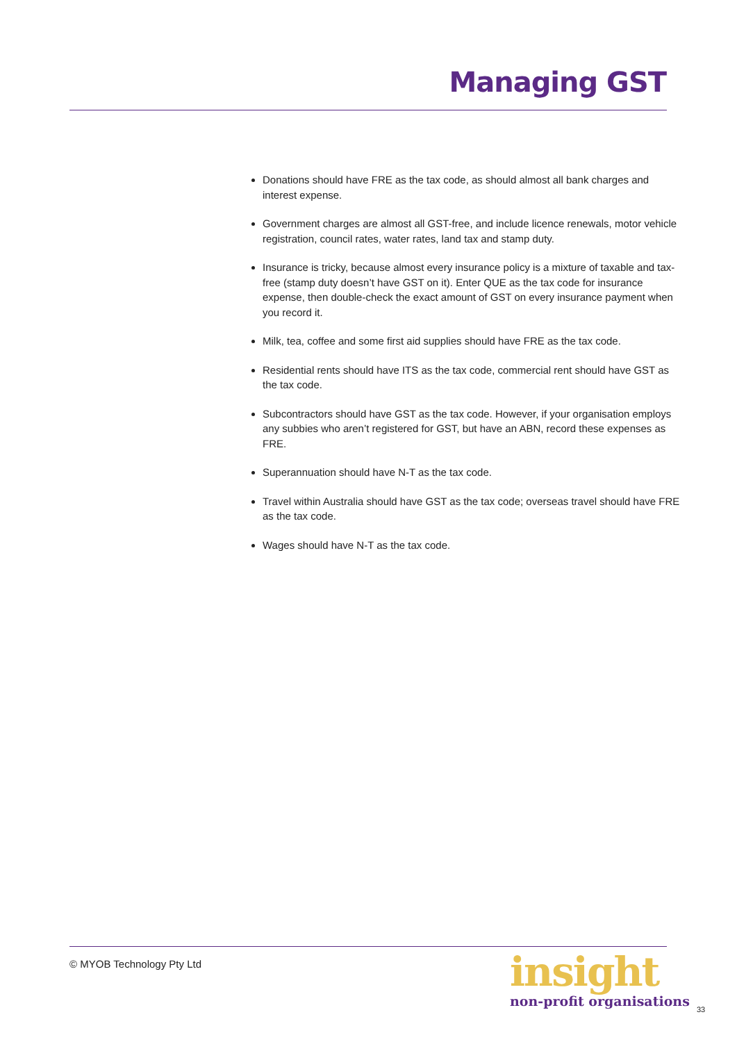Managing GST
Donations should have FRE as the tax code, as should almost all bank charges and interest expense.
Government charges are almost all GST-free, and include licence renewals, motor vehicle registration, council rates, water rates, land tax and stamp duty.
Insurance is tricky, because almost every insurance policy is a mixture of taxable and tax-free (stamp duty doesn’t have GST on it). Enter QUE as the tax code for insurance expense, then double-check the exact amount of GST on every insurance payment when you record it.
Milk, tea, coffee and some first aid supplies should have FRE as the tax code.
Residential rents should have ITS as the tax code, commercial rent should have GST as the tax code.
Subcontractors should have GST as the tax code. However, if your organisation employs any subbies who aren’t registered for GST, but have an ABN, record these expenses as FRE.
Superannuation should have N-T as the tax code.
Travel within Australia should have GST as the tax code; overseas travel should have FRE as the tax code.
Wages should have N-T as the tax code.
© MYOB Technology Pty Ltd
insight
non-profit organisations
33